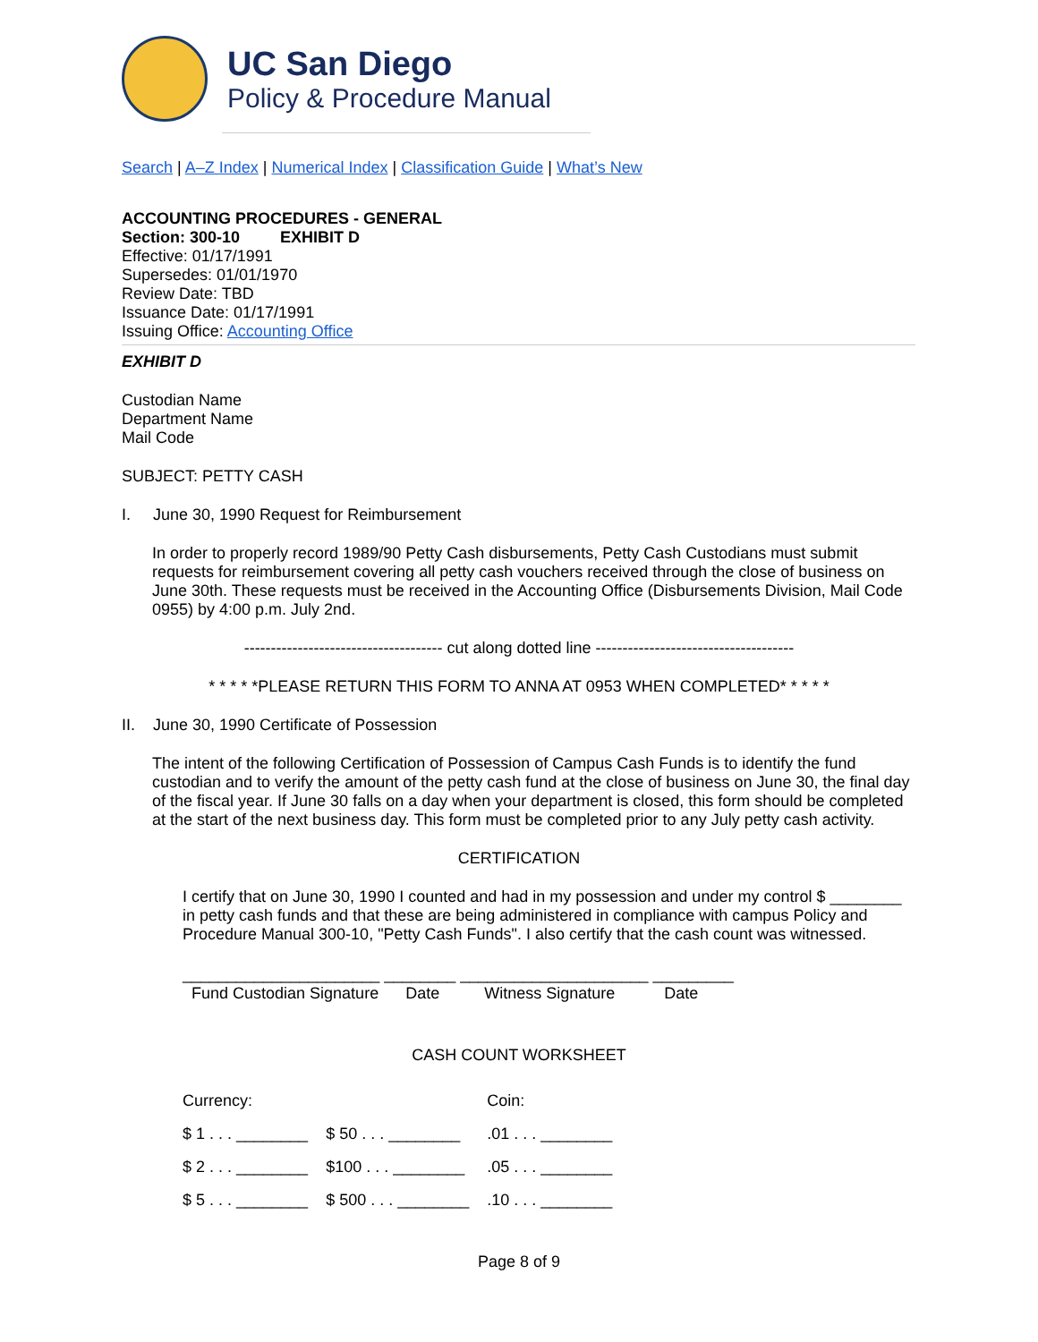UC San Diego
Policy & Procedure Manual
Search | A–Z Index | Numerical Index | Classification Guide | What’s New
ACCOUNTING PROCEDURES - GENERAL
Section: 300-10 EXHIBIT D
Effective: 01/17/1991
Supersedes: 01/01/1970
Review Date: TBD
Issuance Date: 01/17/1991
Issuing Office: Accounting Office
EXHIBIT D
Custodian Name
Department Name
Mail Code
SUBJECT: PETTY CASH
I. June 30, 1990 Request for Reimbursement
In order to properly record 1989/90 Petty Cash disbursements, Petty Cash Custodians must submit requests for reimbursement covering all petty cash vouchers received through the close of business on June 30th. These requests must be received in the Accounting Office (Disbursements Division, Mail Code 0955) by 4:00 p.m. July 2nd.
------------------------------------- cut along dotted line -------------------------------------
* * * * *PLEASE RETURN THIS FORM TO ANNA AT 0953 WHEN COMPLETED* * * * *
II. June 30, 1990 Certificate of Possession
The intent of the following Certification of Possession of Campus Cash Funds is to identify the fund custodian and to verify the amount of the petty cash fund at the close of business on June 30, the final day of the fiscal year. If June 30 falls on a day when your department is closed, this form should be completed at the start of the next business day. This form must be completed prior to any July petty cash activity.
CERTIFICATION
I certify that on June 30, 1990 I counted and had in my possession and under my control $ ________ in petty cash funds and that these are being administered in compliance with campus Policy and Procedure Manual 300-10, "Petty Cash Funds". I also certify that the cash count was witnessed.
______________________ ________ _____________________ _________
Fund Custodian Signature Date Witness Signature Date
CASH COUNT WORKSHEET
| Currency: | | Coin: |
| $ 1 . . . ________ | $ 50 . . . ________ | .01 . . . ________ |
| $ 2 . . . ________ | $100 . . . ________ | .05 . . . ________ |
| $ 5 . . . ________ | $ 500 . . . ________ | .10 . . . ________ |
Page 8 of 9